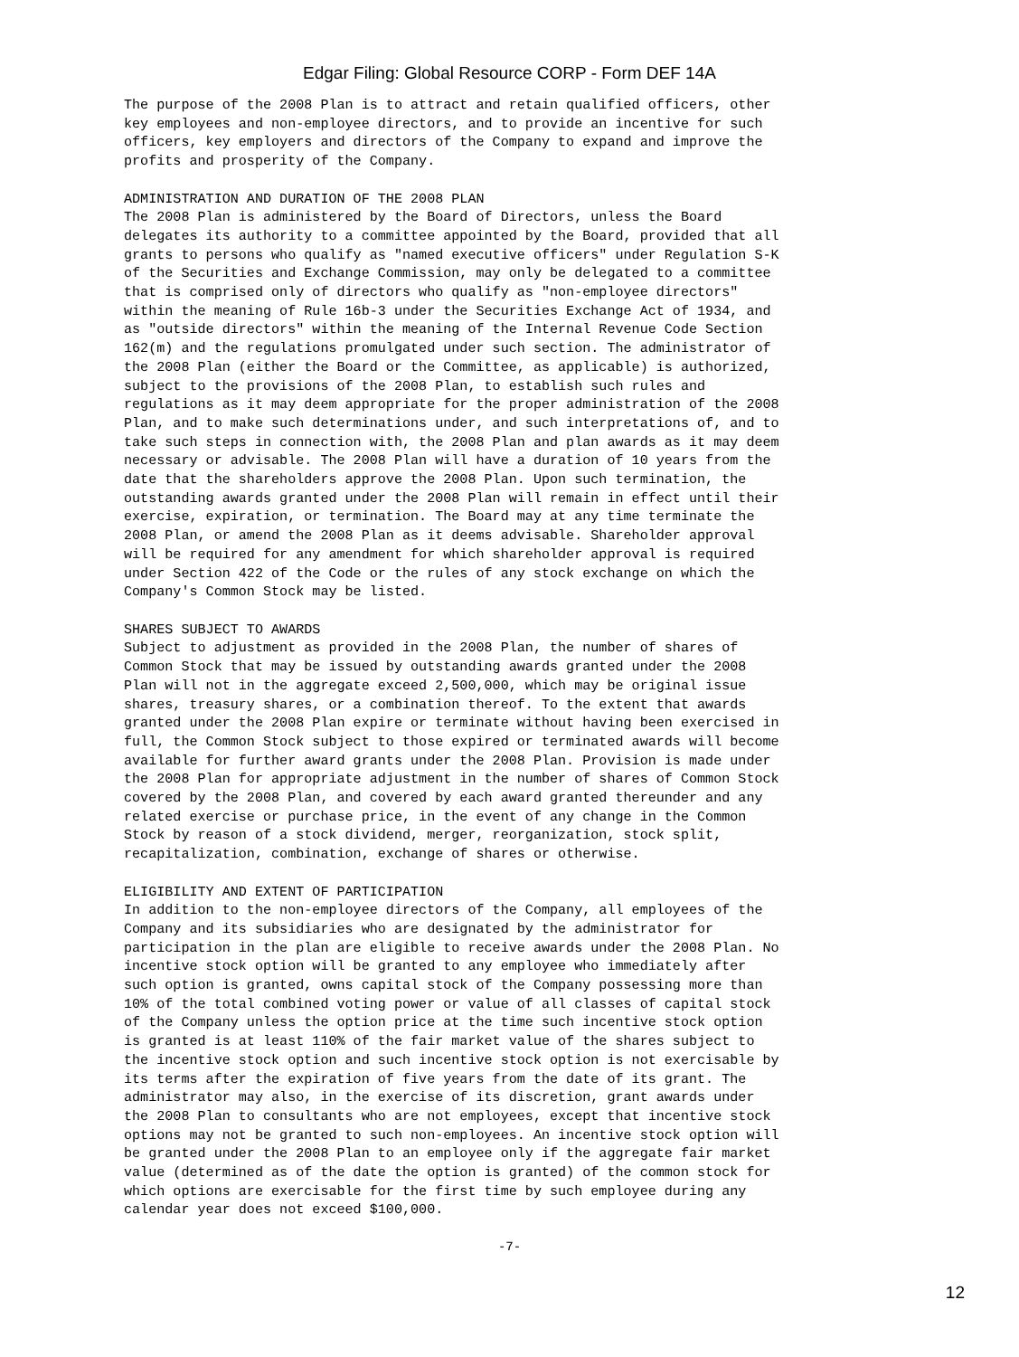Edgar Filing: Global Resource CORP - Form DEF 14A
The purpose of the 2008 Plan is to attract and retain qualified officers, other
key employees and non-employee directors, and to provide an incentive for such
officers, key employers and directors of the Company to expand and improve the
profits and prosperity of the Company.

ADMINISTRATION AND DURATION OF THE 2008 PLAN
The 2008 Plan is administered by the Board of Directors, unless the Board
delegates its authority to a committee appointed by the Board, provided that all
grants to persons who qualify as "named executive officers" under Regulation S-K
of the Securities and Exchange Commission, may only be delegated to a committee
that is comprised only of directors who qualify as "non-employee directors"
within the meaning of Rule 16b-3 under the Securities Exchange Act of 1934, and
as "outside directors" within the meaning of the Internal Revenue Code Section
162(m) and the regulations promulgated under such section. The administrator of
the 2008 Plan (either the Board or the Committee, as applicable) is authorized,
subject to the provisions of the 2008 Plan, to establish such rules and
regulations as it may deem appropriate for the proper administration of the 2008
Plan, and to make such determinations under, and such interpretations of, and to
take such steps in connection with, the 2008 Plan and plan awards as it may deem
necessary or advisable. The 2008 Plan will have a duration of 10 years from the
date that the shareholders approve the 2008 Plan. Upon such termination, the
outstanding awards granted under the 2008 Plan will remain in effect until their
exercise, expiration, or termination. The Board may at any time terminate the
2008 Plan, or amend the 2008 Plan as it deems advisable. Shareholder approval
will be required for any amendment for which shareholder approval is required
under Section 422 of the Code or the rules of any stock exchange on which the
Company's Common Stock may be listed.

SHARES SUBJECT TO AWARDS
Subject to adjustment as provided in the 2008 Plan, the number of shares of
Common Stock that may be issued by outstanding awards granted under the 2008
Plan will not in the aggregate exceed 2,500,000, which may be original issue
shares, treasury shares, or a combination thereof. To the extent that awards
granted under the 2008 Plan expire or terminate without having been exercised in
full, the Common Stock subject to those expired or terminated awards will become
available for further award grants under the 2008 Plan. Provision is made under
the 2008 Plan for appropriate adjustment in the number of shares of Common Stock
covered by the 2008 Plan, and covered by each award granted thereunder and any
related exercise or purchase price, in the event of any change in the Common
Stock by reason of a stock dividend, merger, reorganization, stock split,
recapitalization, combination, exchange of shares or otherwise.

ELIGIBILITY AND EXTENT OF PARTICIPATION
In addition to the non-employee directors of the Company, all employees of the
Company and its subsidiaries who are designated by the administrator for
participation in the plan are eligible to receive awards under the 2008 Plan. No
incentive stock option will be granted to any employee who immediately after
such option is granted, owns capital stock of the Company possessing more than
10% of the total combined voting power or value of all classes of capital stock
of the Company unless the option price at the time such incentive stock option
is granted is at least 110% of the fair market value of the shares subject to
the incentive stock option and such incentive stock option is not exercisable by
its terms after the expiration of five years from the date of its grant. The
administrator may also, in the exercise of its discretion, grant awards under
the 2008 Plan to consultants who are not employees, except that incentive stock
options may not be granted to such non-employees. An incentive stock option will
be granted under the 2008 Plan to an employee only if the aggregate fair market
value (determined as of the date the option is granted) of the common stock for
which options are exercisable for the first time by such employee during any
calendar year does not exceed $100,000.
-7-
12